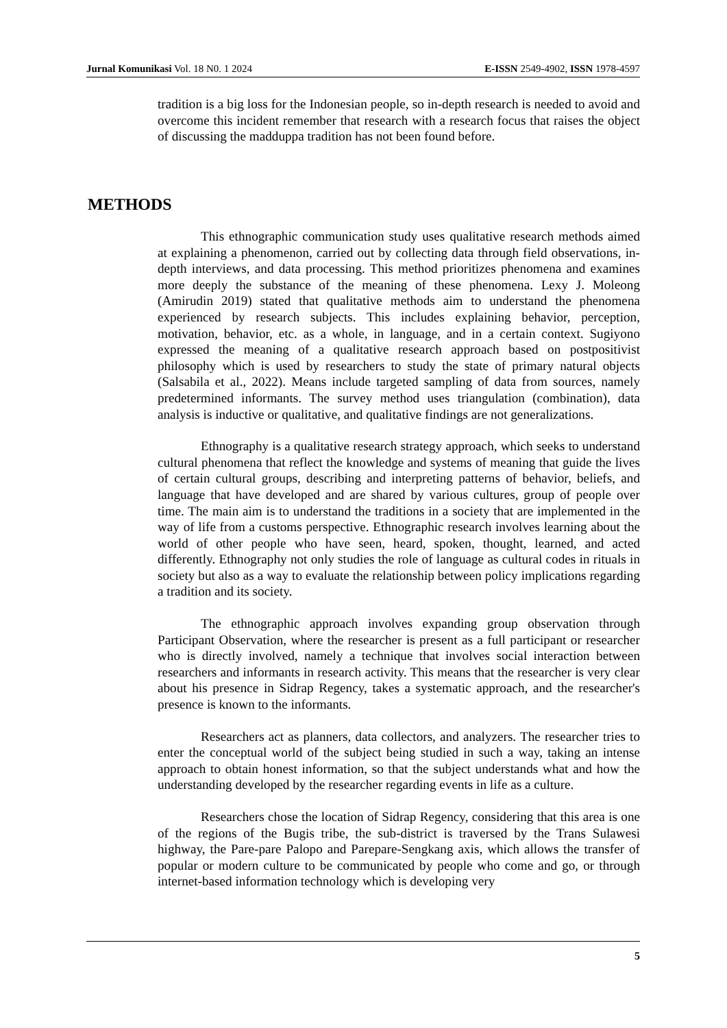Jurnal Komunikasi Vol. 18 N0. 1 2024 E-ISSN 2549-4902, ISSN 1978-4597
tradition is a big loss for the Indonesian people, so in-depth research is needed to avoid and overcome this incident remember that research with a research focus that raises the object of discussing the madduppa tradition has not been found before.
METHODS
This ethnographic communication study uses qualitative research methods aimed at explaining a phenomenon, carried out by collecting data through field observations, in-depth interviews, and data processing. This method prioritizes phenomena and examines more deeply the substance of the meaning of these phenomena. Lexy J. Moleong (Amirudin 2019) stated that qualitative methods aim to understand the phenomena experienced by research subjects. This includes explaining behavior, perception, motivation, behavior, etc. as a whole, in language, and in a certain context. Sugiyono expressed the meaning of a qualitative research approach based on postpositivist philosophy which is used by researchers to study the state of primary natural objects (Salsabila et al., 2022). Means include targeted sampling of data from sources, namely predetermined informants. The survey method uses triangulation (combination), data analysis is inductive or qualitative, and qualitative findings are not generalizations.
Ethnography is a qualitative research strategy approach, which seeks to understand cultural phenomena that reflect the knowledge and systems of meaning that guide the lives of certain cultural groups, describing and interpreting patterns of behavior, beliefs, and language that have developed and are shared by various cultures, group of people over time. The main aim is to understand the traditions in a society that are implemented in the way of life from a customs perspective. Ethnographic research involves learning about the world of other people who have seen, heard, spoken, thought, learned, and acted differently. Ethnography not only studies the role of language as cultural codes in rituals in society but also as a way to evaluate the relationship between policy implications regarding a tradition and its society.
The ethnographic approach involves expanding group observation through Participant Observation, where the researcher is present as a full participant or researcher who is directly involved, namely a technique that involves social interaction between researchers and informants in research activity. This means that the researcher is very clear about his presence in Sidrap Regency, takes a systematic approach, and the researcher's presence is known to the informants.
Researchers act as planners, data collectors, and analyzers. The researcher tries to enter the conceptual world of the subject being studied in such a way, taking an intense approach to obtain honest information, so that the subject understands what and how the understanding developed by the researcher regarding events in life as a culture.
Researchers chose the location of Sidrap Regency, considering that this area is one of the regions of the Bugis tribe, the sub-district is traversed by the Trans Sulawesi highway, the Pare-pare Palopo and Parepare-Sengkang axis, which allows the transfer of popular or modern culture to be communicated by people who come and go, or through internet-based information technology which is developing very
5